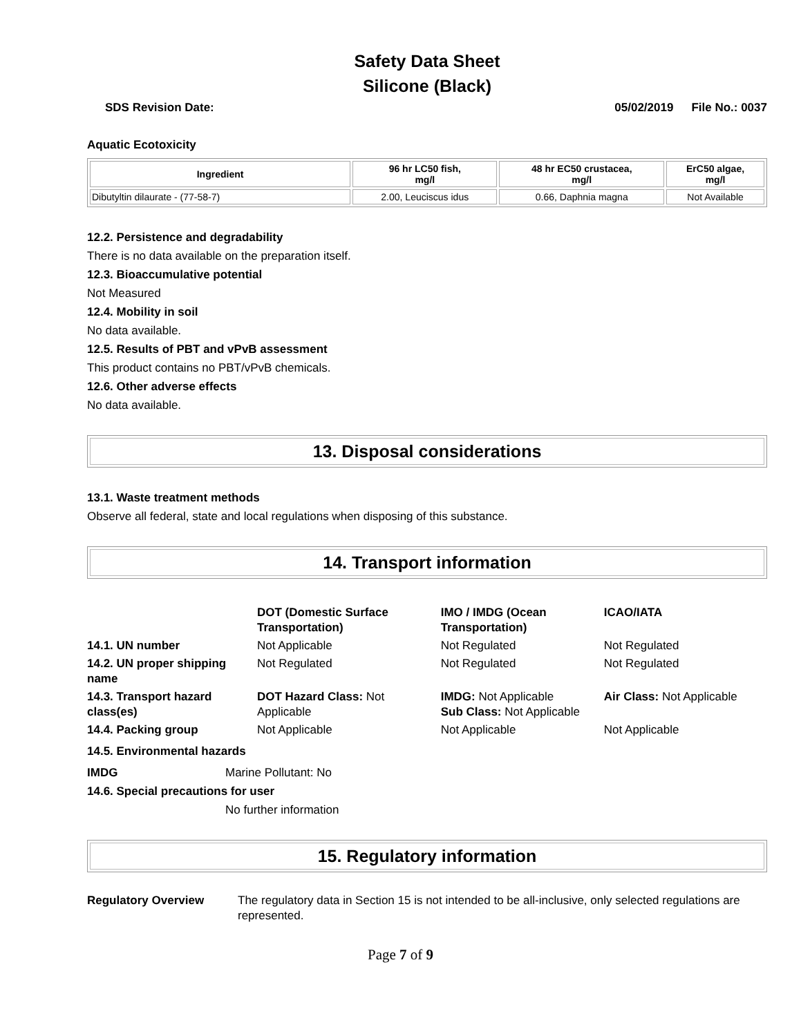Safety Data Sheet
Silicone (Black)
SDS Revision Date: 05/02/2019 File No.: 0037
Aquatic Ecotoxicity
| Ingredient | 96 hr LC50 fish, mg/l | 48 hr EC50 crustacea, mg/l | ErC50 algae, mg/l |
| --- | --- | --- | --- |
| Dibutyltin dilaurate - (77-58-7) | 2.00, Leuciscus idus | 0.66, Daphnia magna | Not Available |
12.2. Persistence and degradability
There is no data available on the preparation itself.
12.3. Bioaccumulative potential
Not Measured
12.4. Mobility in soil
No data available.
12.5. Results of PBT and vPvB assessment
This product contains no PBT/vPvB chemicals.
12.6. Other adverse effects
No data available.
13. Disposal considerations
13.1. Waste treatment methods
Observe all federal, state and local regulations when disposing of this substance.
14. Transport information
| | DOT (Domestic Surface Transportation) | IMO / IMDG (Ocean Transportation) | ICAO/IATA |
| 14.1. UN number | Not Applicable | Not Regulated | Not Regulated |
| 14.2. UN proper shipping name | Not Regulated | Not Regulated | Not Regulated |
| 14.3. Transport hazard class(es) | DOT Hazard Class: Not Applicable | IMDG: Not Applicable Sub Class: Not Applicable | Air Class: Not Applicable |
| 14.4. Packing group | Not Applicable | Not Applicable | Not Applicable |
14.5. Environmental hazards
IMDG Marine Pollutant: No
14.6. Special precautions for user
No further information
15. Regulatory information
Regulatory Overview The regulatory data in Section 15 is not intended to be all-inclusive, only selected regulations are represented.
Page 7 of 9